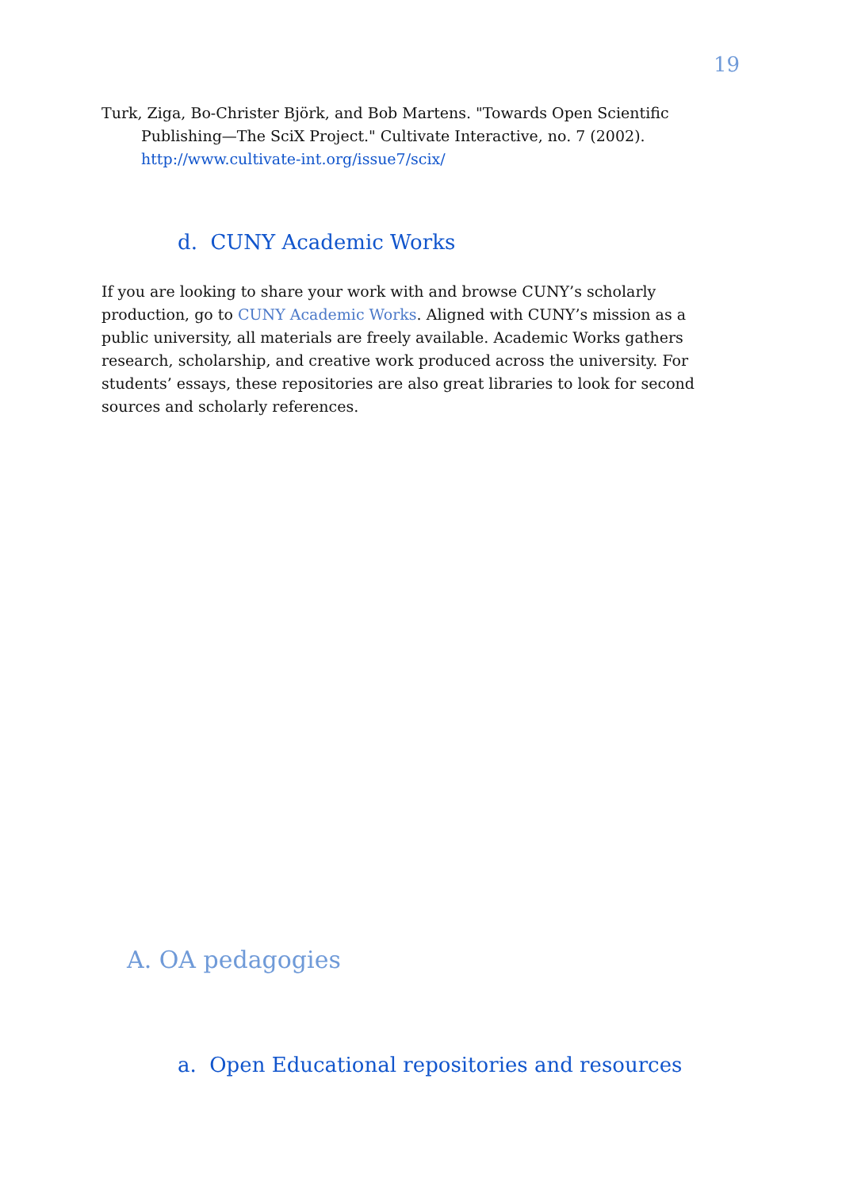19
Turk, Ziga, Bo-Christer Björk, and Bob Martens. "Towards Open Scientific Publishing—The SciX Project." Cultivate Interactive, no. 7 (2002). http://www.cultivate-int.org/issue7/scix/
d. CUNY Academic Works
If you are looking to share your work with and browse CUNY’s scholarly production, go to CUNY Academic Works. Aligned with CUNY’s mission as a public university, all materials are freely available. Academic Works gathers research, scholarship, and creative work produced across the university. For students’ essays, these repositories are also great libraries to look for second sources and scholarly references.
A. OA pedagogies
a. Open Educational repositories and resources